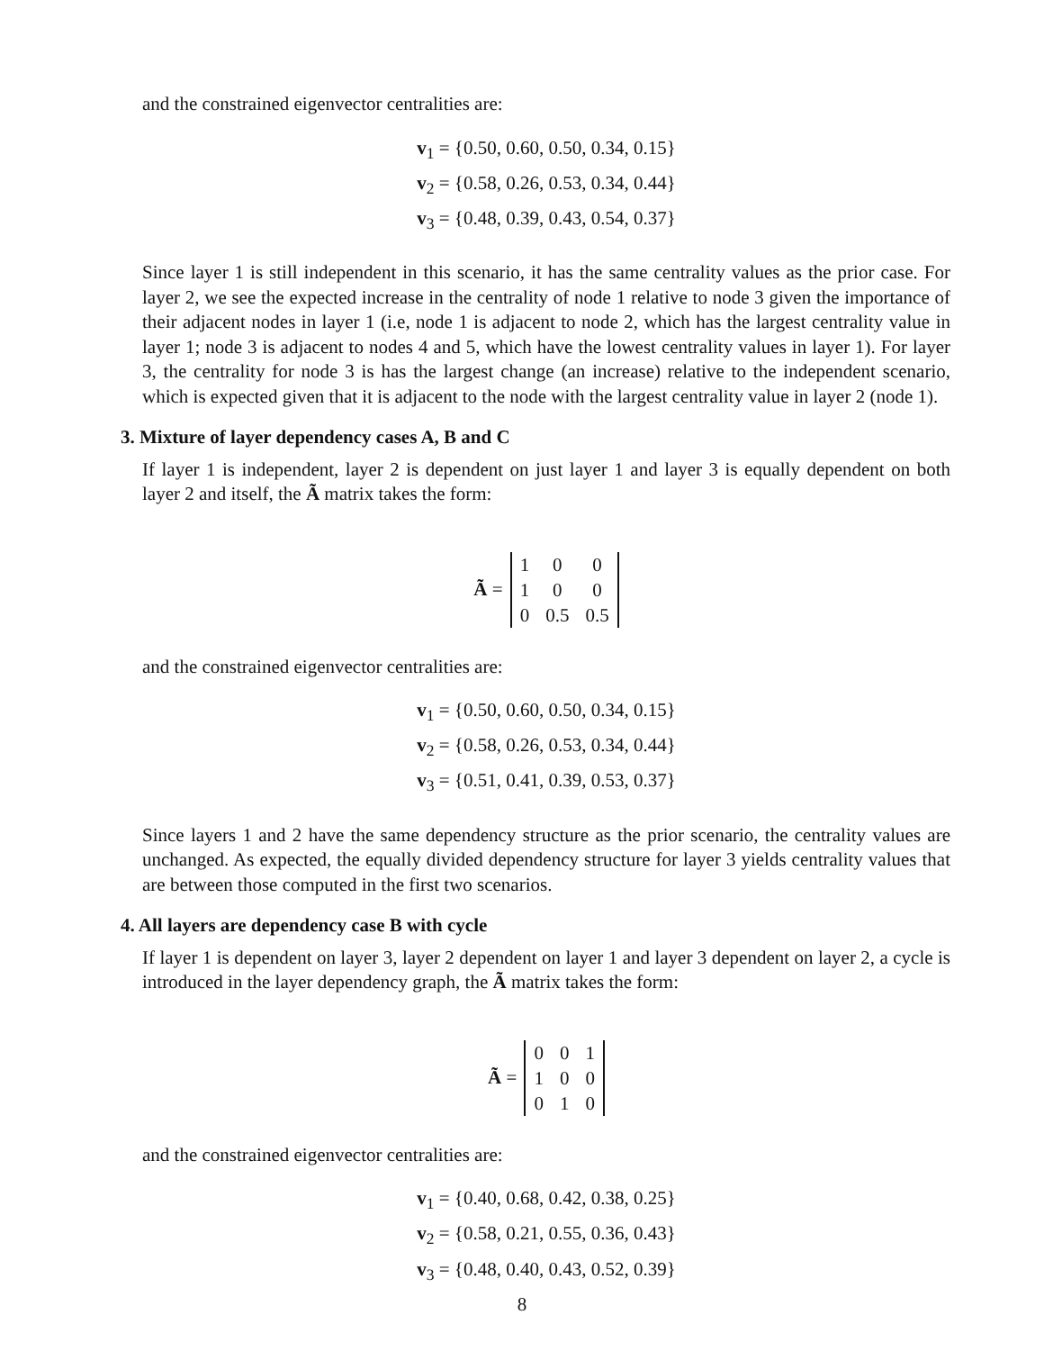and the constrained eigenvector centralities are:
v<sub>1</sub> = {0.50, 0.60, 0.50, 0.34, 0.15}
v<sub>2</sub> = {0.58, 0.26, 0.53, 0.34, 0.44}
v<sub>3</sub> = {0.48, 0.39, 0.43, 0.54, 0.37}
Since layer 1 is still independent in this scenario, it has the same centrality values as the prior case. For layer 2, we see the expected increase in the centrality of node 1 relative to node 3 given the importance of their adjacent nodes in layer 1 (i.e, node 1 is adjacent to node 2, which has the largest centrality value in layer 1; node 3 is adjacent to nodes 4 and 5, which have the lowest centrality values in layer 1). For layer 3, the centrality for node 3 is has the largest change (an increase) relative to the independent scenario, which is expected given that it is adjacent to the node with the largest centrality value in layer 2 (node 1).
3. Mixture of layer dependency cases A, B and C
If layer 1 is independent, layer 2 is dependent on just layer 1 and layer 3 is equally dependent on both layer 2 and itself, the Ã matrix takes the form:
Ã =
| 1 | 0 | 0 |
| 1 | 0 | 0 |
| 0 | 0.5 | 0.5 |
and the constrained eigenvector centralities are:
v<sub>1</sub> = {0.50, 0.60, 0.50, 0.34, 0.15}
v<sub>2</sub> = {0.58, 0.26, 0.53, 0.34, 0.44}
v<sub>3</sub> = {0.51, 0.41, 0.39, 0.53, 0.37}
Since layers 1 and 2 have the same dependency structure as the prior scenario, the centrality values are unchanged. As expected, the equally divided dependency structure for layer 3 yields centrality values that are between those computed in the first two scenarios.
4. All layers are dependency case B with cycle
If layer 1 is dependent on layer 3, layer 2 dependent on layer 1 and layer 3 dependent on layer 2, a cycle is introduced in the layer dependency graph, the Ã matrix takes the form:
Ã =
| 0 | 0 | 1 |
| 1 | 0 | 0 |
| 0 | 1 | 0 |
and the constrained eigenvector centralities are:
v<sub>1</sub> = {0.40, 0.68, 0.42, 0.38, 0.25}
v<sub>2</sub> = {0.58, 0.21, 0.55, 0.36, 0.43}
v<sub>3</sub> = {0.48, 0.40, 0.43, 0.52, 0.39}
8